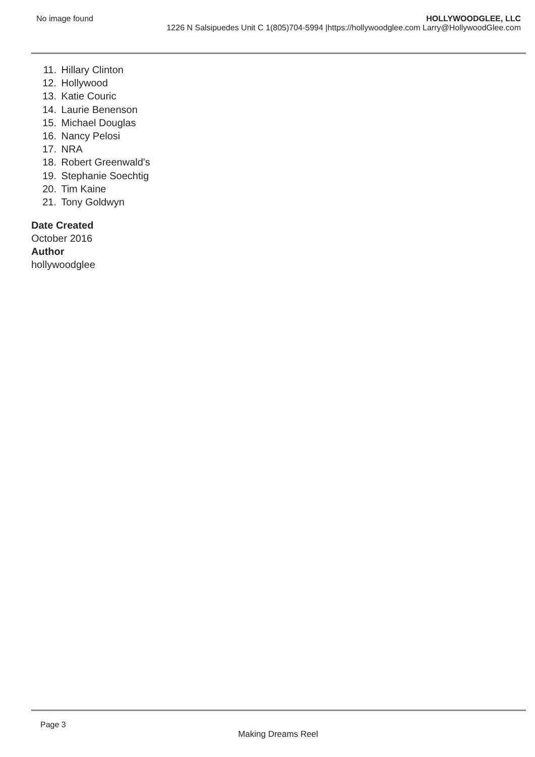No image found HOLLYWOODGLEE, LLC
1226 N Salsipuedes Unit C 1(805)704-5994 |https://hollywoodglee.com Larry@HollywoodGlee.com
11. Hillary Clinton
12. Hollywood
13. Katie Couric
14. Laurie Benenson
15. Michael Douglas
16. Nancy Pelosi
17. NRA
18. Robert Greenwald's
19. Stephanie Soechtig
20. Tim Kaine
21. Tony Goldwyn
Date Created
October 2016
Author
hollywoodglee
Page 3
Making Dreams Reel